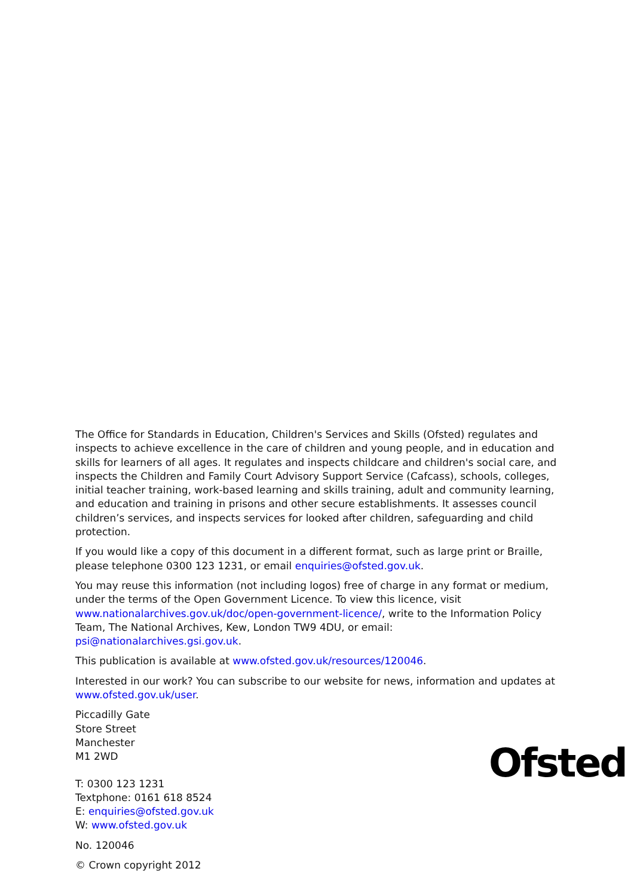The Office for Standards in Education, Children's Services and Skills (Ofsted) regulates and inspects to achieve excellence in the care of children and young people, and in education and skills for learners of all ages. It regulates and inspects childcare and children's social care, and inspects the Children and Family Court Advisory Support Service (Cafcass), schools, colleges, initial teacher training, work-based learning and skills training, adult and community learning, and education and training in prisons and other secure establishments. It assesses council children’s services, and inspects services for looked after children, safeguarding and child protection.
If you would like a copy of this document in a different format, such as large print or Braille, please telephone 0300 123 1231, or email enquiries@ofsted.gov.uk.
You may reuse this information (not including logos) free of charge in any format or medium, under the terms of the Open Government Licence. To view this licence, visit www.nationalarchives.gov.uk/doc/open-government-licence/, write to the Information Policy Team, The National Archives, Kew, London TW9 4DU, or email: psi@nationalarchives.gsi.gov.uk.
This publication is available at www.ofsted.gov.uk/resources/120046.
Interested in our work? You can subscribe to our website for news, information and updates at www.ofsted.gov.uk/user.
Piccadilly Gate
Store Street
Manchester
M1 2WD
T: 0300 123 1231
Textphone: 0161 618 8524
E: enquiries@ofsted.gov.uk
W: www.ofsted.gov.uk
No. 120046
© Crown copyright 2012
Ofsted